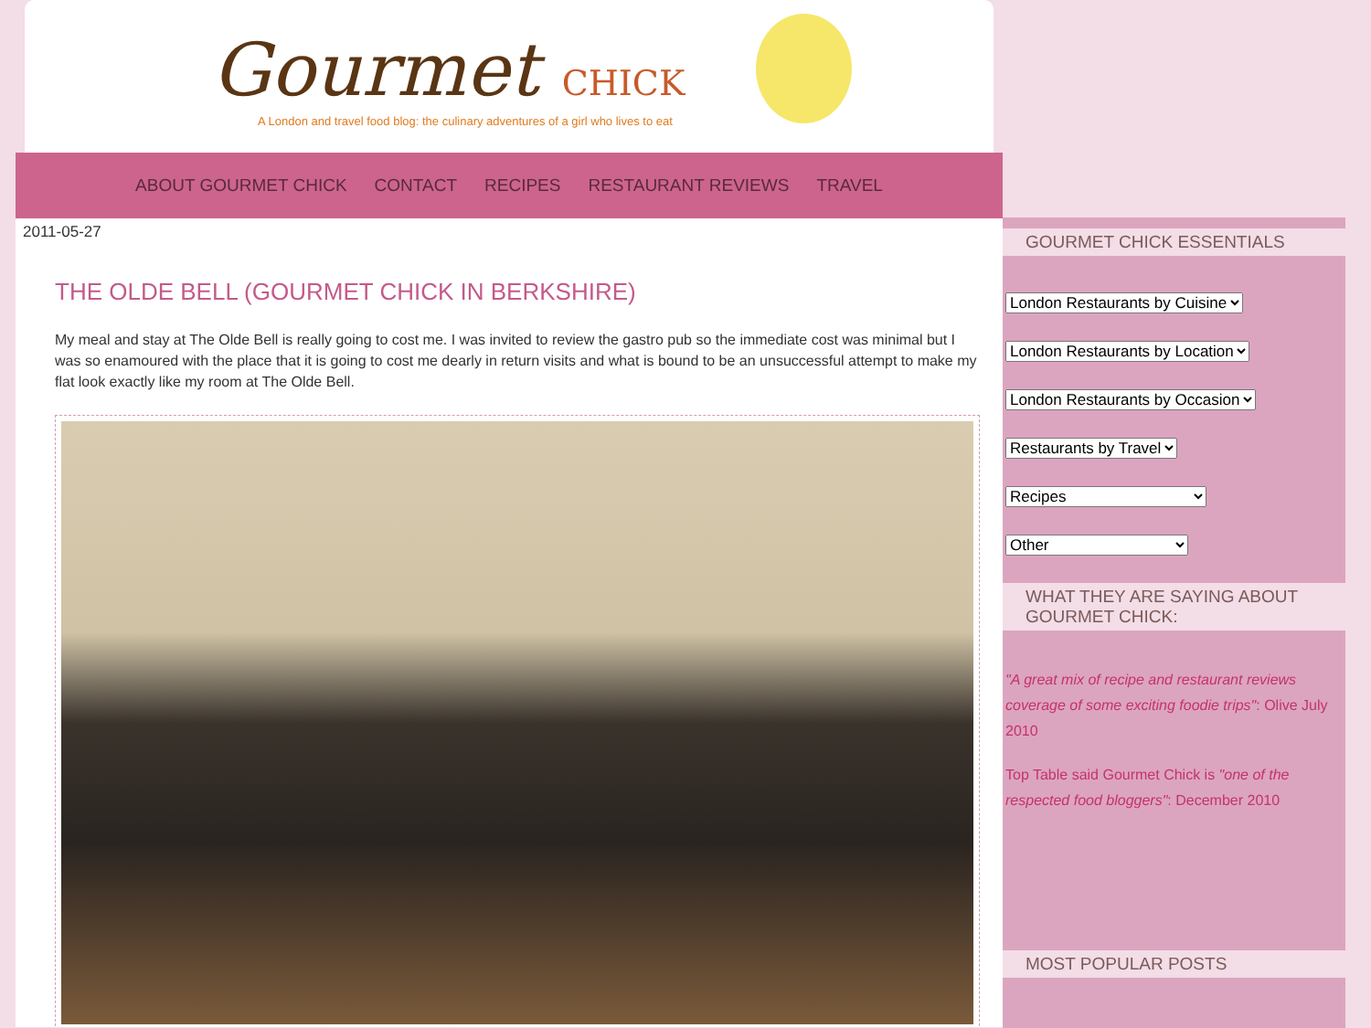Gourmet CHICK
A London and travel food blog: the culinary adventures of a girl who lives to eat
ABOUT GOURMET CHICK CONTACT RECIPES RESTAURANT REVIEWS TRAVEL
2011-05-27
THE OLDE BELL (GOURMET CHICK IN BERKSHIRE)
My meal and stay at The Olde Bell is really going to cost me. I was invited to review the gastro pub so the immediate cost was minimal but I was so enamoured with the place that it is going to cost me dearly in return visits and what is bound to be an unsuccessful attempt to make my flat look exactly like my room at The Olde Bell.
GOURMET CHICK ESSENTIALS
London Restaurants by Cuisine
London Restaurants by Location
London Restaurants by Occasion
Restaurants by Travel
Recipes
Other
WHAT THEY ARE SAYING ABOUT GOURMET CHICK:
"A great mix of recipe and restaurant reviews coverage of some exciting foodie trips": Olive July 2010
Top Table said Gourmet Chick is "one of the respected food bloggers": December 2010
MOST POPULAR POSTS